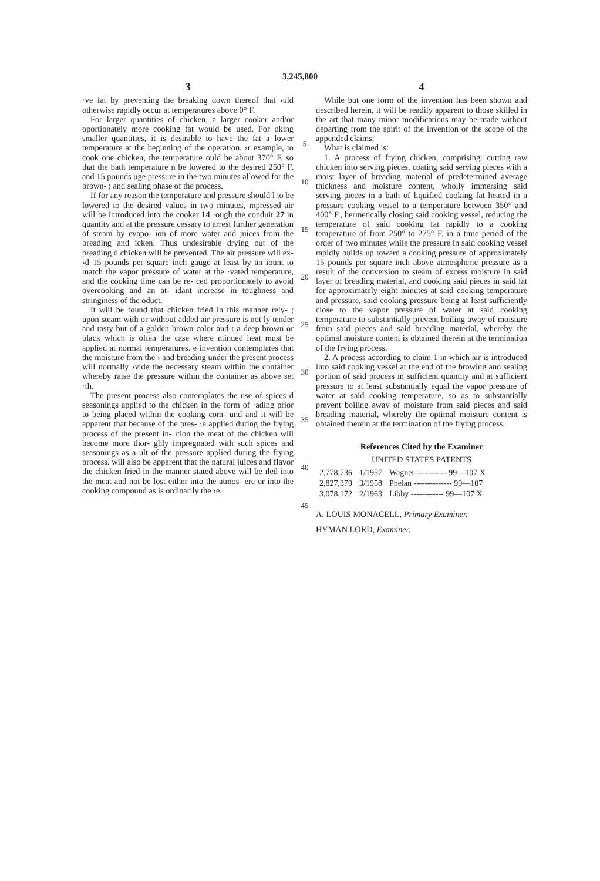3,245,800
3
·ve fat by preventing the breaking down thereof that ›uld otherwise rapidly occur at temperatures above 0° F.
For larger quantities of chicken, a larger cooker and/or oportionately more cooking fat would be used. For oking smaller quantities, it is desirable to have the fat a lower temperature at the beginning of the operation. ›r example, to cook one chicken, the temperature ould be about 370° F. so that the bath temperature n be lowered to the desired 250° F. and 15 pounds uge pressure in the two minutes allowed for the brown- ; and sealing phase of the process.
If for any reason the temperature and pressure should l to be lowered to the desired values in two minutes, mpressed air will be introduced into the cooker 14 ·ough the conduit 27 in quantity and at the pressure cessary to arrest further generation of steam by evapo- ion of more water and juices from the breading and icken. Thus undesirable drying out of the breading d chicken will be prevented. The air pressure will ex- ›d 15 pounds per square inch gauge at least by an iount to match the vapor pressure of water at the ·vated temperature, and the cooking time can be re- ced proportionately to avoid overcooking and an at- idant increase in toughness and stringiness of the oduct.
It will be found that chicken fried in this manner rely- ; upon steam with or without added air pressure is not ly tender and tasty but of a golden brown color and t a deep brown or black which is often the case where ntinued heat must be applied at normal temperatures. e invention contemplates that the moisture from the › and breading under the present process will normally ›vide the necessary steam within the container whereby raise the pressure within the container as above set ·th.
The present process also contemplates the use of spices d seasonings applied to the chicken in the form of ·ading prior to being placed within the cooking com- und and it will be apparent that because of the pres- ·e applied during the frying process of the present in- ıtion the meat of the chicken will become more thor- ghly impregnated with such spices and seasonings as a ult of the pressure applied during the frying process. will also be apparent that the natural juices and flavor the chicken fried in the manner stated above will be ıled into the meat and not be lost either into the atmos- ere or into the cooking compound as is ordinarily the ›e.
5
10
15
20
25
30
35
40
45
4
While but one form of the invention has been shown and described herein, it will be readily apparent to those skilled in the art that many minor modifications may be made without departing from the spirit of the invention or the scope of the appended claims.
What is claimed is:
1. A process of frying chicken, comprising: cutting raw chicken into serving pieces, coating said serving pieces with a moist layer of breading material of predetermined average thickness and moisture content, wholly immersing said serving pieces in a bath of liquified cooking fat heated in a pressure cooking vessel to a temperature between 350° and 400° F., hermetically closing said cooking vessel, reducing the temperature of said cooking fat rapidly to a cooking temperature of from 250° to 275° F. in a time period of the order of two minutes while the pressure in said cooking vessel rapidly builds up toward a cooking pressure of approximately 15 pounds per square inch above atmospheric pressure as a result of the conversion to steam of excess moisture in said layer of breading material, and cooking said pieces in said fat for approximately eight minutes at said cooking temperature and pressure, said cooking pressure being at least sufficiently close to the vapor pressure of water at said cooking temperature to substantially prevent boiling away of moisture from said pieces and said breading material, whereby the optimal moisture content is obtained therein at the termination of the frying process.
2. A process according to claim 1 in which air is introduced into said cooking vessel at the end of the browing and sealing portion of said process in sufficient quantity and at sufficient pressure to at least substantially equal the vapor pressure of water at said cooking temperature, so as to substantially prevent boiling away of moisture from said pieces and said breading material, whereby the optimal moisture content is obtained therein at the termination of the frying process.
References Cited by the Examiner
UNITED STATES PATENTS
| 2,778,736 | 1/1957 | Wagner ----------- 99—107 X |
| 2,827,379 | 3/1958 | Phelan -------------- 99—107 |
| 3,078,172 | 2/1963 | Libby ------------ 99—107 X |
A. LOUIS MONACELL, Primary Examiner.
HYMAN LORD, Examiner.